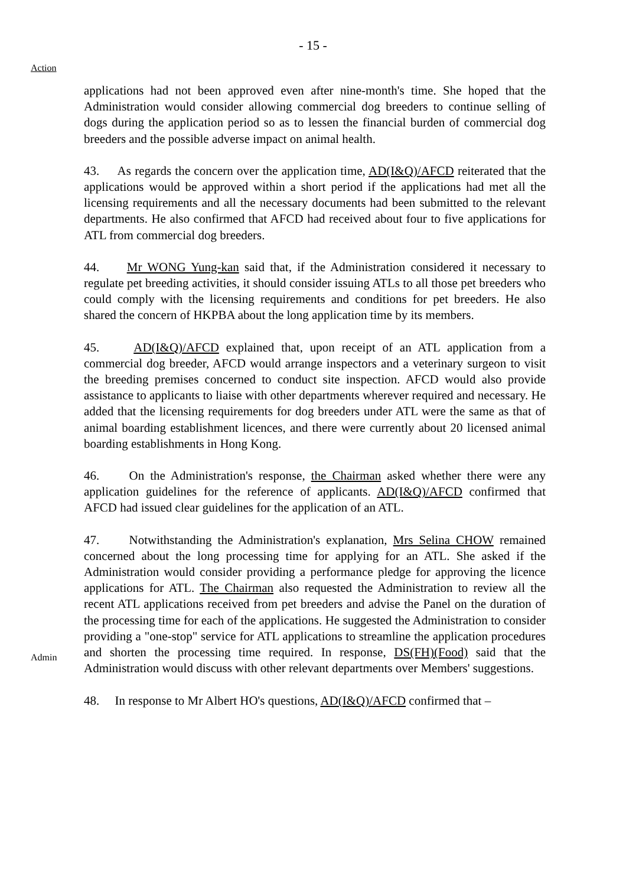- 15 -
Action
applications had not been approved even after nine-month's time. She hoped that the Administration would consider allowing commercial dog breeders to continue selling of dogs during the application period so as to lessen the financial burden of commercial dog breeders and the possible adverse impact on animal health.
43. As regards the concern over the application time, AD(I&Q)/AFCD reiterated that the applications would be approved within a short period if the applications had met all the licensing requirements and all the necessary documents had been submitted to the relevant departments. He also confirmed that AFCD had received about four to five applications for ATL from commercial dog breeders.
44. Mr WONG Yung-kan said that, if the Administration considered it necessary to regulate pet breeding activities, it should consider issuing ATLs to all those pet breeders who could comply with the licensing requirements and conditions for pet breeders. He also shared the concern of HKPBA about the long application time by its members.
45. AD(I&Q)/AFCD explained that, upon receipt of an ATL application from a commercial dog breeder, AFCD would arrange inspectors and a veterinary surgeon to visit the breeding premises concerned to conduct site inspection. AFCD would also provide assistance to applicants to liaise with other departments wherever required and necessary. He added that the licensing requirements for dog breeders under ATL were the same as that of animal boarding establishment licences, and there were currently about 20 licensed animal boarding establishments in Hong Kong.
46. On the Administration's response, the Chairman asked whether there were any application guidelines for the reference of applicants. AD(I&Q)/AFCD confirmed that AFCD had issued clear guidelines for the application of an ATL.
Admin
47. Notwithstanding the Administration's explanation, Mrs Selina CHOW remained concerned about the long processing time for applying for an ATL. She asked if the Administration would consider providing a performance pledge for approving the licence applications for ATL. The Chairman also requested the Administration to review all the recent ATL applications received from pet breeders and advise the Panel on the duration of the processing time for each of the applications. He suggested the Administration to consider providing a "one-stop" service for ATL applications to streamline the application procedures and shorten the processing time required. In response, DS(FH)(Food) said that the Administration would discuss with other relevant departments over Members' suggestions.
48. In response to Mr Albert HO's questions, AD(I&Q)/AFCD confirmed that –